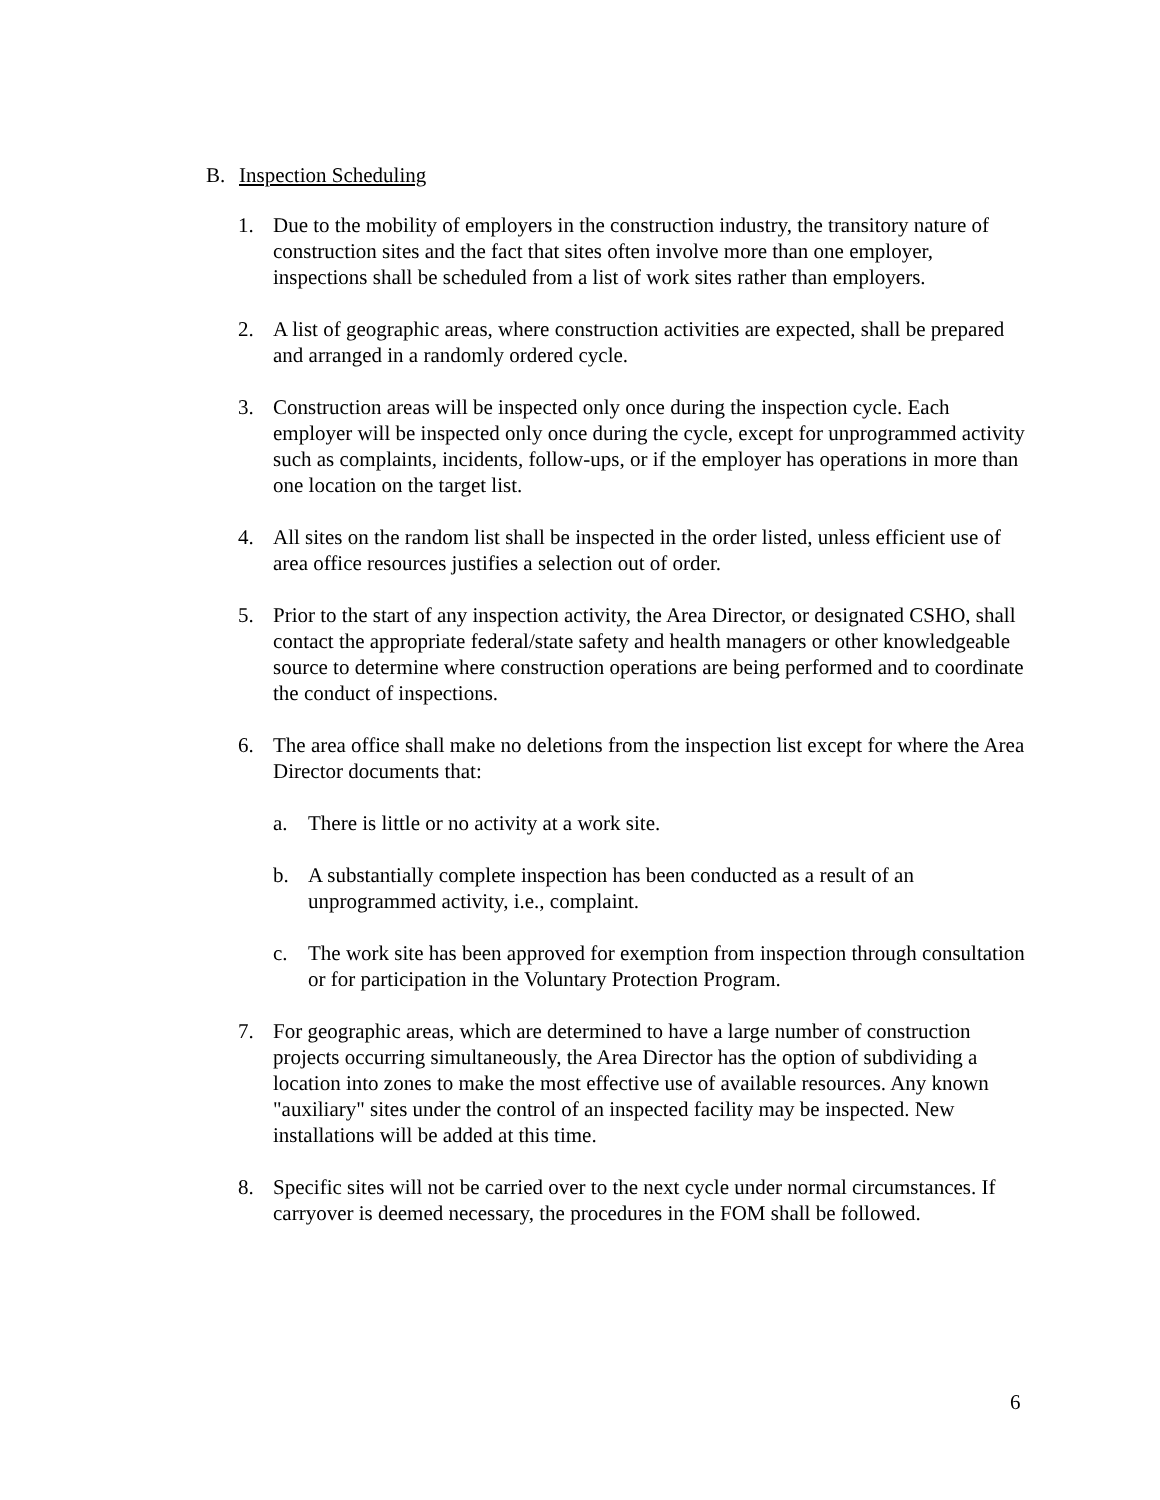B. Inspection Scheduling
1. Due to the mobility of employers in the construction industry, the transitory nature of construction sites and the fact that sites often involve more than one employer, inspections shall be scheduled from a list of work sites rather than employers.
2. A list of geographic areas, where construction activities are expected, shall be prepared and arranged in a randomly ordered cycle.
3. Construction areas will be inspected only once during the inspection cycle. Each employer will be inspected only once during the cycle, except for unprogrammed activity such as complaints, incidents, follow-ups, or if the employer has operations in more than one location on the target list.
4. All sites on the random list shall be inspected in the order listed, unless efficient use of area office resources justifies a selection out of order.
5. Prior to the start of any inspection activity, the Area Director, or designated CSHO, shall contact the appropriate federal/state safety and health managers or other knowledgeable source to determine where construction operations are being performed and to coordinate the conduct of inspections.
6. The area office shall make no deletions from the inspection list except for where the Area Director documents that:
a. There is little or no activity at a work site.
b. A substantially complete inspection has been conducted as a result of an unprogrammed activity, i.e., complaint.
c. The work site has been approved for exemption from inspection through consultation or for participation in the Voluntary Protection Program.
7. For geographic areas, which are determined to have a large number of construction projects occurring simultaneously, the Area Director has the option of subdividing a location into zones to make the most effective use of available resources. Any known "auxiliary" sites under the control of an inspected facility may be inspected. New installations will be added at this time.
8. Specific sites will not be carried over to the next cycle under normal circumstances. If carryover is deemed necessary, the procedures in the FOM shall be followed.
6